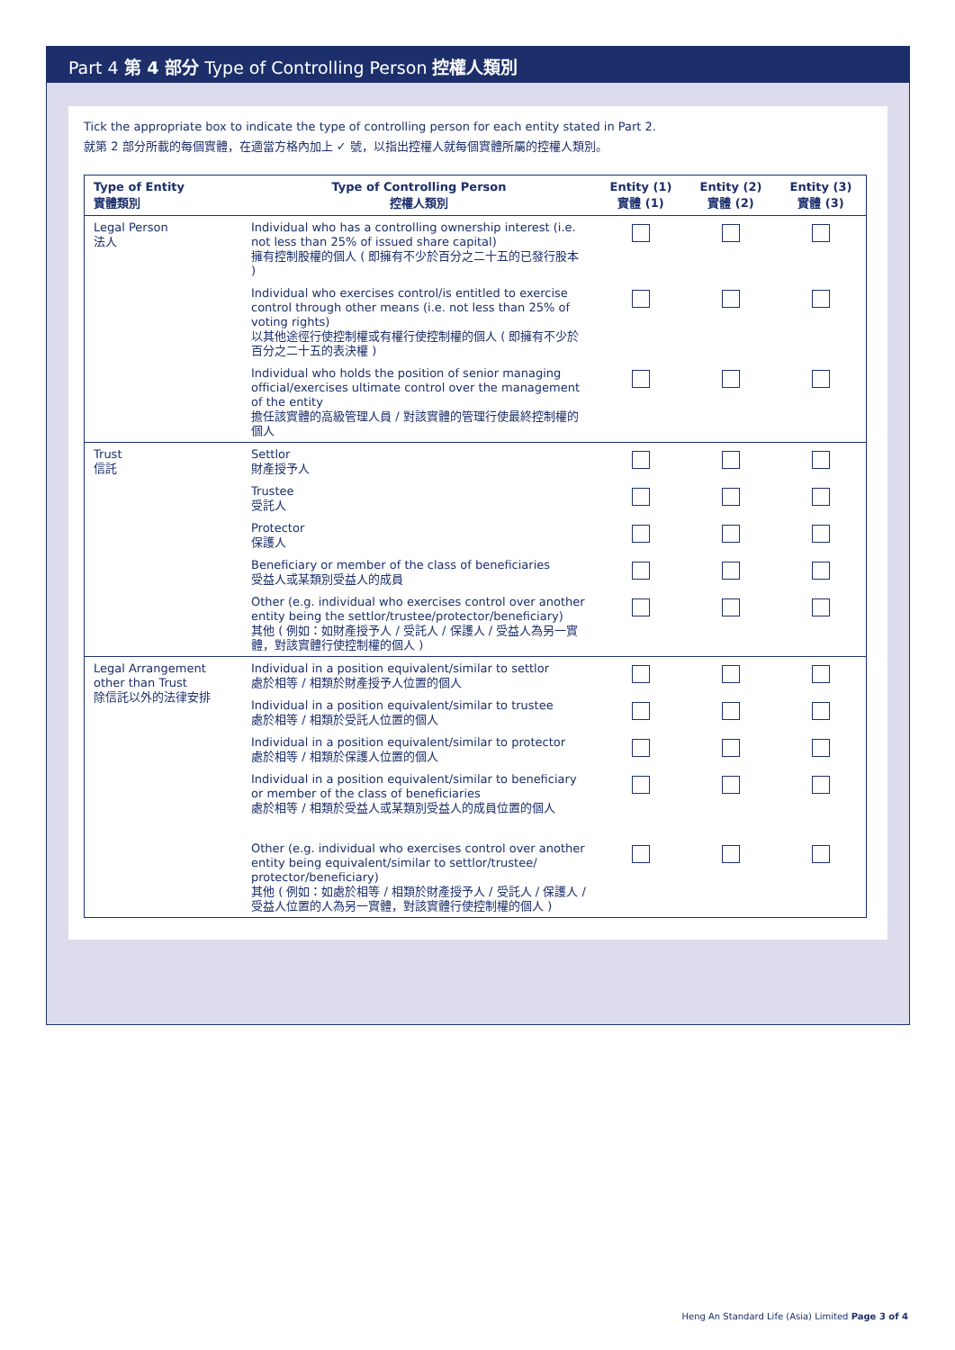Part 4 第 4 部分 Type of Controlling Person 控權人類別
Tick the appropriate box to indicate the type of controlling person for each entity stated in Part 2.
就第 2 部分所載的每個實體，在適當方格內加上 ✓ 號，以指出控權人就每個實體所屬的控權人類別。
| Type of Entity 實體類別 | Type of Controlling Person 控權人類別 | Entity (1) 實體 (1) | Entity (2) 實體 (2) | Entity (3) 實體 (3) |
| --- | --- | --- | --- | --- |
| Legal Person 法人 | Individual who has a controlling ownership interest (i.e. not less than 25% of issued share capital) 擁有控制股權的個人 ( 即擁有不少於百分之二十五的已發行股本 ) | | | |
| | Individual who exercises control/is entitled to exercise control through other means (i.e. not less than 25% of voting rights) 以其他途徑行使控制權或有權行使控制權的個人 ( 即擁有不少於百分之二十五的表決權 ) | | | |
| | Individual who holds the position of senior managing official/exercises ultimate control over the management of the entity 擔任該實體的高級管理人員 / 對該實體的管理行使最終控制權的個人 | | | |
| Trust 信託 | Settlor 財產授予人 | | | |
| | Trustee 受託人 | | | |
| | Protector 保護人 | | | |
| | Beneficiary or member of the class of beneficiaries 受益人或某類別受益人的成員 | | | |
| | Other (e.g. individual who exercises control over another entity being the settlor/trustee/protector/beneficiary) 其他 ( 例如：如財產授予人 / 受託人 / 保護人 / 受益人為另一實體，對該實體行使控制權的個人 ) | | | |
| Legal Arrangement other than Trust 除信託以外的法律安排 | Individual in a position equivalent/similar to settlor 處於相等 / 相類於財產授予人位置的個人 | | | |
| | Individual in a position equivalent/similar to trustee 處於相等 / 相類於受託人位置的個人 | | | |
| | Individual in a position equivalent/similar to protector 處於相等 / 相類於保護人位置的個人 | | | |
| | Individual in a position equivalent/similar to beneficiary or member of the class of beneficiaries 處於相等 / 相類於受益人或某類別受益人的成員位置的個人 | | | |
| | Other (e.g. individual who exercises control over another entity being equivalent/similar to settlor/trustee/ protector/beneficiary) 其他 ( 例如：如處於相等 / 相類於財產授予人 / 受託人 / 保護人 / 受益人位置的人為另一實體，對該實體行使控制權的個人 ) | | | |
Heng An Standard Life (Asia) Limited Page 3 of 4